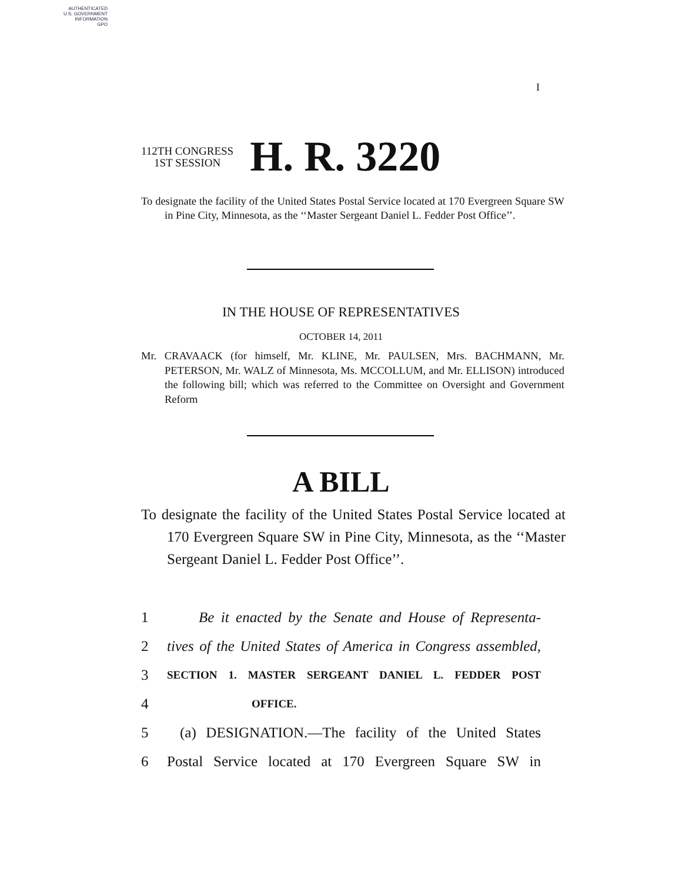AUTHENTICATED
U.S. GOVERNMENT
INFORMATION
GPO
I
112TH CONGRESS
1ST SESSION
H. R. 3220
To designate the facility of the United States Postal Service located at 170 Evergreen Square SW in Pine City, Minnesota, as the ‘‘Master Sergeant Daniel L. Fedder Post Office’’.
IN THE HOUSE OF REPRESENTATIVES
OCTOBER 14, 2011
Mr. CRAVAACK (for himself, Mr. KLINE, Mr. PAULSEN, Mrs. BACHMANN, Mr. PETERSON, Mr. WALZ of Minnesota, Ms. MCCOLLUM, and Mr. ELLISON) introduced the following bill; which was referred to the Committee on Oversight and Government Reform
A BILL
To designate the facility of the United States Postal Service located at 170 Evergreen Square SW in Pine City, Minnesota, as the ‘‘Master Sergeant Daniel L. Fedder Post Office’’.
1 Be it enacted by the Senate and House of Representa-
2 tives of the United States of America in Congress assembled,
3 SECTION 1. MASTER SERGEANT DANIEL L. FEDDER POST
4 OFFICE.
5 (a) DESIGNATION.—The facility of the United States
6 Postal Service located at 170 Evergreen Square SW in